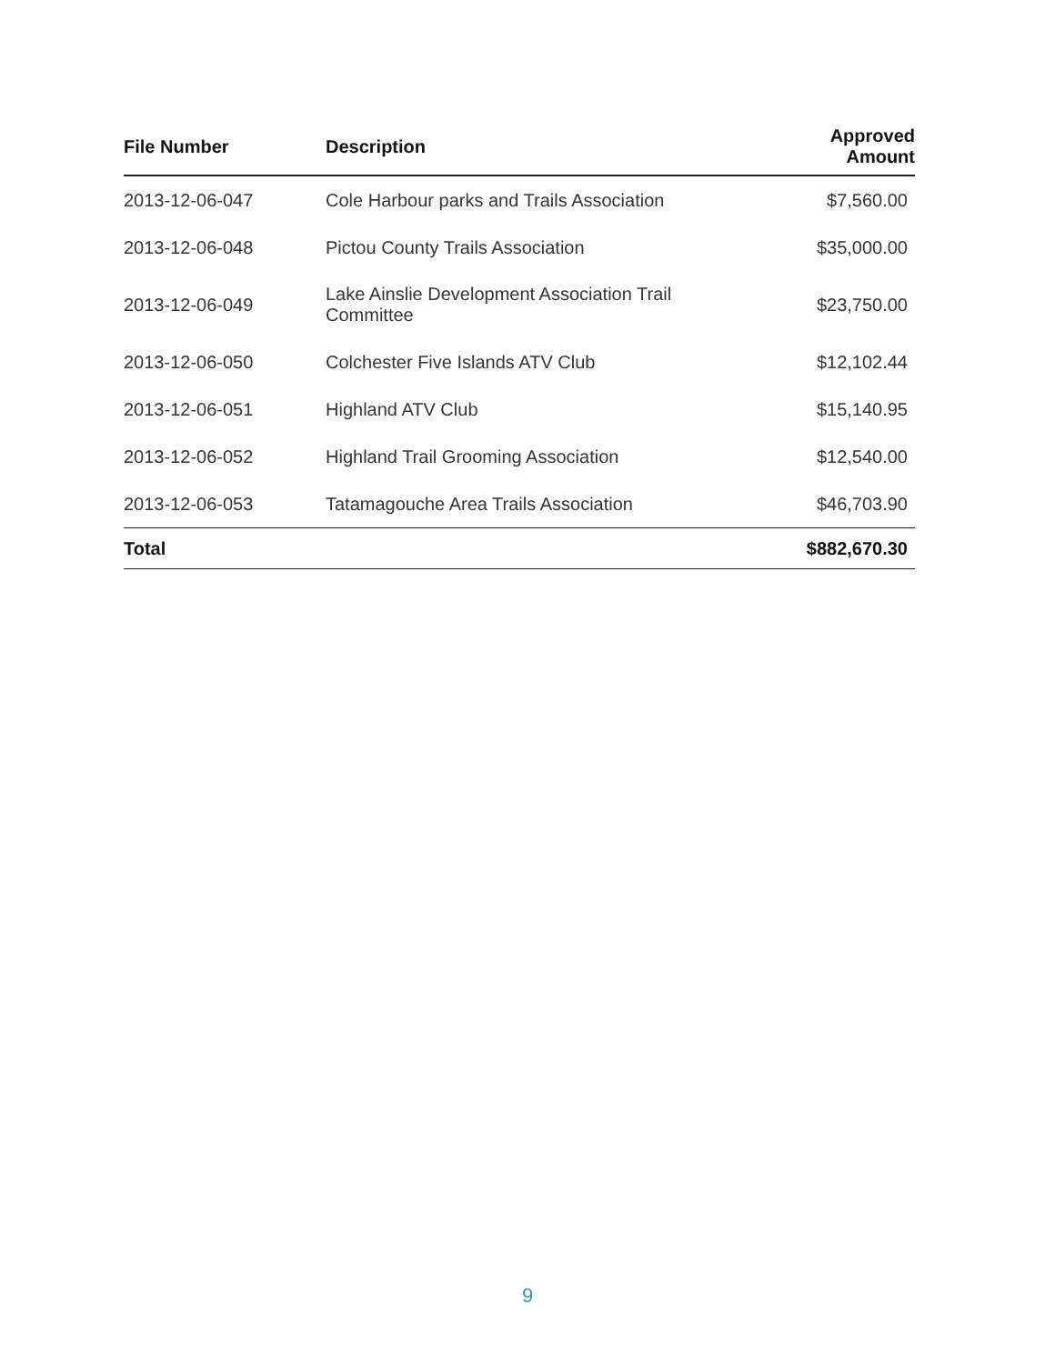| File Number | Description | Approved Amount |
| --- | --- | --- |
| 2013-12-06-047 | Cole Harbour parks and Trails Association | $7,560.00 |
| 2013-12-06-048 | Pictou County Trails Association | $35,000.00 |
| 2013-12-06-049 | Lake Ainslie Development Association Trail Committee | $23,750.00 |
| 2013-12-06-050 | Colchester Five Islands ATV Club | $12,102.44 |
| 2013-12-06-051 | Highland ATV Club | $15,140.95 |
| 2013-12-06-052 | Highland Trail Grooming Association | $12,540.00 |
| 2013-12-06-053 | Tatamagouche Area Trails Association | $46,703.90 |
| Total | | $882,670.30 |
9